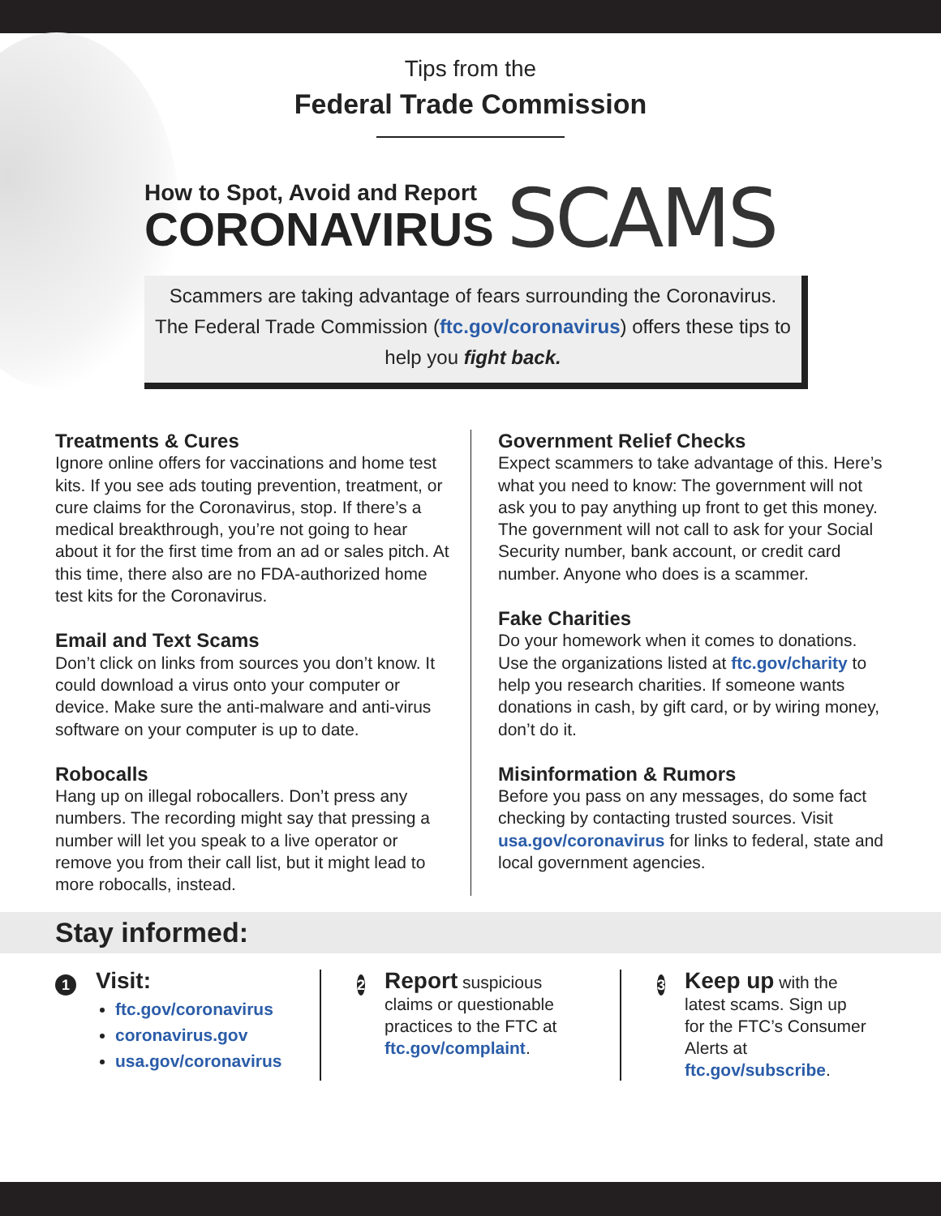Tips from the
Federal Trade Commission
How to Spot, Avoid and Report
CORONAVIRUS
SCAMS
Scammers are taking advantage of fears surrounding the Coronavirus. The Federal Trade Commission (ftc.gov/coronavirus) offers these tips to help you fight back.
Treatments & Cures
Ignore online offers for vaccinations and home test kits. If you see ads touting prevention, treatment, or cure claims for the Coronavirus, stop. If there’s a medical breakthrough, you’re not going to hear about it for the first time from an ad or sales pitch. At this time, there also are no FDA-authorized home test kits for the Coronavirus.
Email and Text Scams
Don’t click on links from sources you don’t know. It could download a virus onto your computer or device. Make sure the anti-malware and anti-virus software on your computer is up to date.
Robocalls
Hang up on illegal robocallers. Don’t press any numbers. The recording might say that pressing a number will let you speak to a live operator or remove you from their call list, but it might lead to more robocalls, instead.
Government Relief Checks
Expect scammers to take advantage of this. Here’s what you need to know: The government will not ask you to pay anything up front to get this money. The government will not call to ask for your Social Security number, bank account, or credit card number. Anyone who does is a scammer.
Fake Charities
Do your homework when it comes to donations. Use the organizations listed at ftc.gov/charity to help you research charities. If someone wants donations in cash, by gift card, or by wiring money, don’t do it.
Misinformation & Rumors
Before you pass on any messages, do some fact checking by contacting trusted sources. Visit usa.gov/coronavirus for links to federal, state and local government agencies.
Stay informed:
1
Visit:
ftc.gov/coronavirus
coronavirus.gov
usa.gov/coronavirus
2
Report suspicious claims or questionable practices to the FTC at ftc.gov/complaint.
3
Keep up with the latest scams. Sign up for the FTC’s Consumer Alerts at ftc.gov/subscribe.